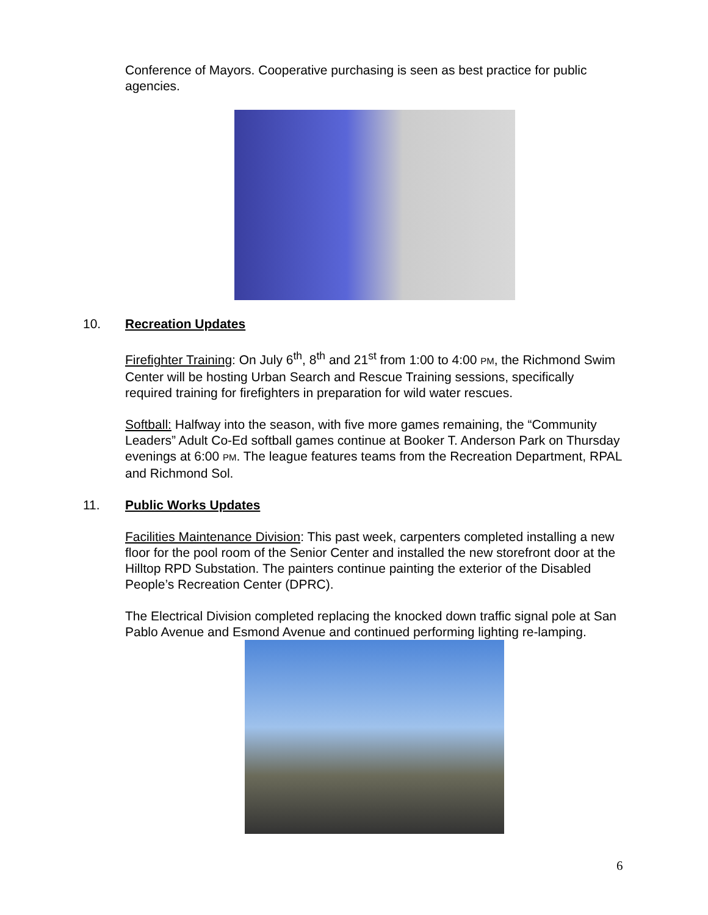Conference of Mayors. Cooperative purchasing is seen as best practice for public agencies.
10. Recreation Updates
Firefighter Training: On July 6<sup>th</sup>, 8<sup>th</sup> and 21<sup>st</sup> from 1:00 to 4:00 PM, the Richmond Swim Center will be hosting Urban Search and Rescue Training sessions, specifically required training for firefighters in preparation for wild water rescues.
Softball: Halfway into the season, with five more games remaining, the “Community Leaders” Adult Co-Ed softball games continue at Booker T. Anderson Park on Thursday evenings at 6:00 PM. The league features teams from the Recreation Department, RPAL and Richmond Sol.
11. Public Works Updates
Facilities Maintenance Division: This past week, carpenters completed installing a new floor for the pool room of the Senior Center and installed the new storefront door at the Hilltop RPD Substation. The painters continue painting the exterior of the Disabled People’s Recreation Center (DPRC).
The Electrical Division completed replacing the knocked down traffic signal pole at San Pablo Avenue and Esmond Avenue and continued performing lighting re-lamping.
6